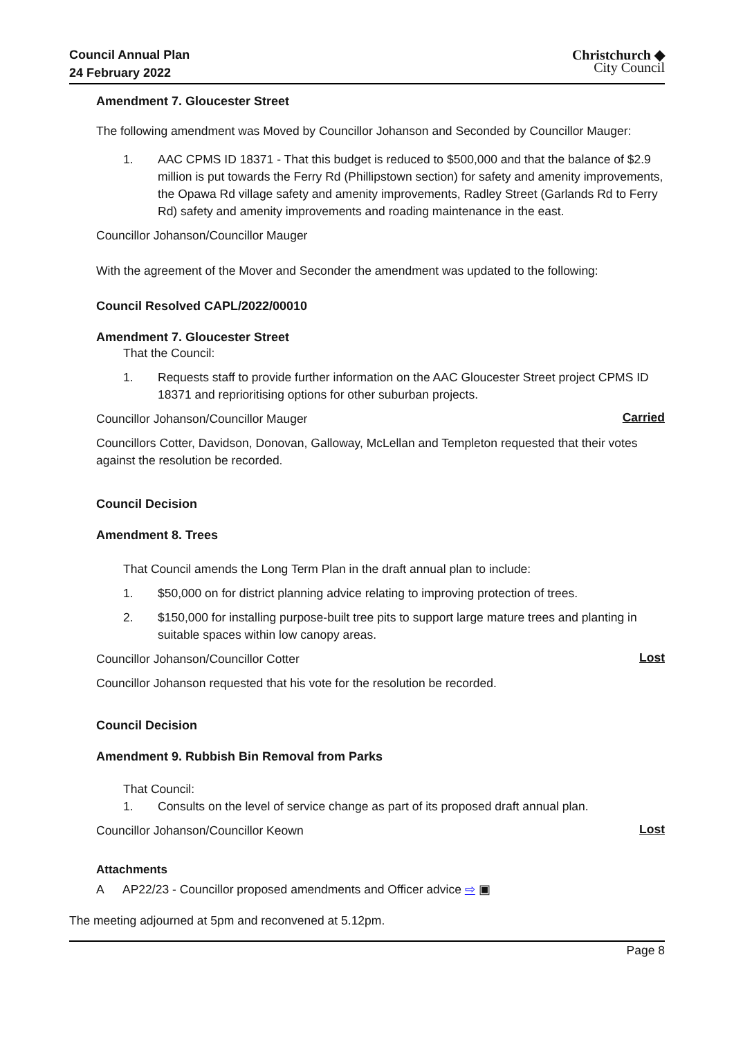Council Annual Plan
24 February 2022
Christchurch ◆
City Council
Amendment 7. Gloucester Street
The following amendment was Moved by Councillor Johanson and Seconded by Councillor Mauger:
1. AAC CPMS ID 18371 - That this budget is reduced to $500,000 and that the balance of $2.9 million is put towards the Ferry Rd (Phillipstown section) for safety and amenity improvements, the Opawa Rd village safety and amenity improvements, Radley Street (Garlands Rd to Ferry Rd) safety and amenity improvements and roading maintenance in the east.
Councillor Johanson/Councillor Mauger
With the agreement of the Mover and Seconder the amendment was updated to the following:
Council Resolved CAPL/2022/00010
Amendment 7. Gloucester Street
That the Council:
1. Requests staff to provide further information on the AAC Gloucester Street project CPMS ID 18371 and reprioritising options for other suburban projects.
Councillor Johanson/Councillor Mauger
Carried
Councillors Cotter, Davidson, Donovan, Galloway, McLellan and Templeton requested that their votes against the resolution be recorded.
Council Decision
Amendment 8. Trees
That Council amends the Long Term Plan in the draft annual plan to include:
1. $50,000 on for district planning advice relating to improving protection of trees.
2. $150,000 for installing purpose-built tree pits to support large mature trees and planting in suitable spaces within low canopy areas.
Councillor Johanson/Councillor Cotter
Lost
Councillor Johanson requested that his vote for the resolution be recorded.
Council Decision
Amendment 9. Rubbish Bin Removal from Parks
That Council:
1. Consults on the level of service change as part of its proposed draft annual plan.
Councillor Johanson/Councillor Keown
Lost
Attachments
A AP22/23 - Councillor proposed amendments and Officer advice ⇨ ▣
The meeting adjourned at 5pm and reconvened at 5.12pm.
Page 8